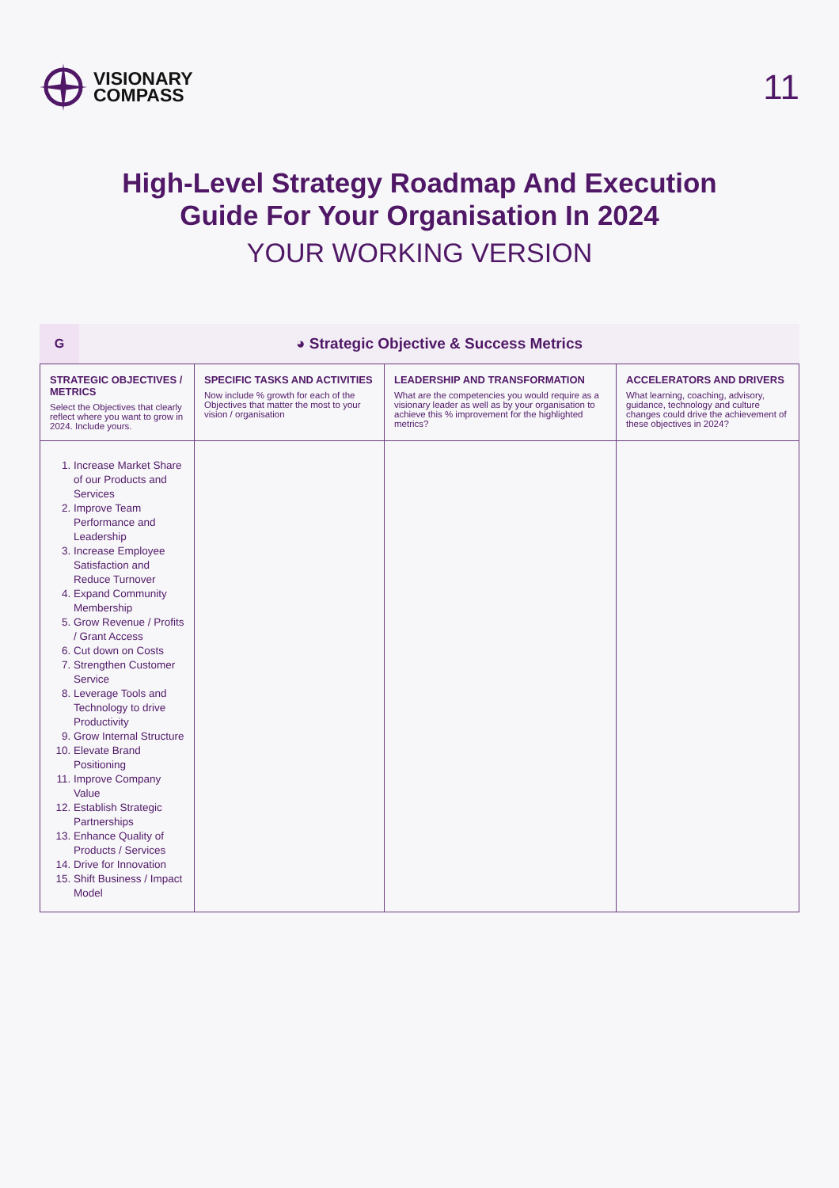VISIONARY
COMPASS
11
High-Level Strategy Roadmap And Execution Guide For Your Organisation In 2024
YOUR WORKING VERSION
G
◕ Strategic Objective & Success Metrics
| STRATEGIC OBJECTIVES / METRICS Select the Objectives that clearly reflect where you want to grow in 2024. Include yours. | SPECIFIC TASKS AND ACTIVITIES Now include % growth for each of the Objectives that matter the most to your vision / organisation | LEADERSHIP AND TRANSFORMATION What are the competencies you would require as a visionary leader as well as by your organisation to achieve this % improvement for the highlighted metrics? | ACCELERATORS AND DRIVERS What learning, coaching, advisory, guidance, technology and culture changes could drive the achievement of these objectives in 2024? |
| --- | --- | --- | --- |
| 1. Increase Market Share of our Products and Services 2. Improve Team Performance and Leadership 3. Increase Employee Satisfaction and Reduce Turnover 4. Expand Community Membership 5. Grow Revenue / Profits / Grant Access 6. Cut down on Costs 7. Strengthen Customer Service 8. Leverage Tools and Technology to drive Productivity 9. Grow Internal Structure 10. Elevate Brand Positioning 11. Improve Company Value 12. Establish Strategic Partnerships 13. Enhance Quality of Products / Services 14. Drive for Innovation 15. Shift Business / Impact Model | | | |